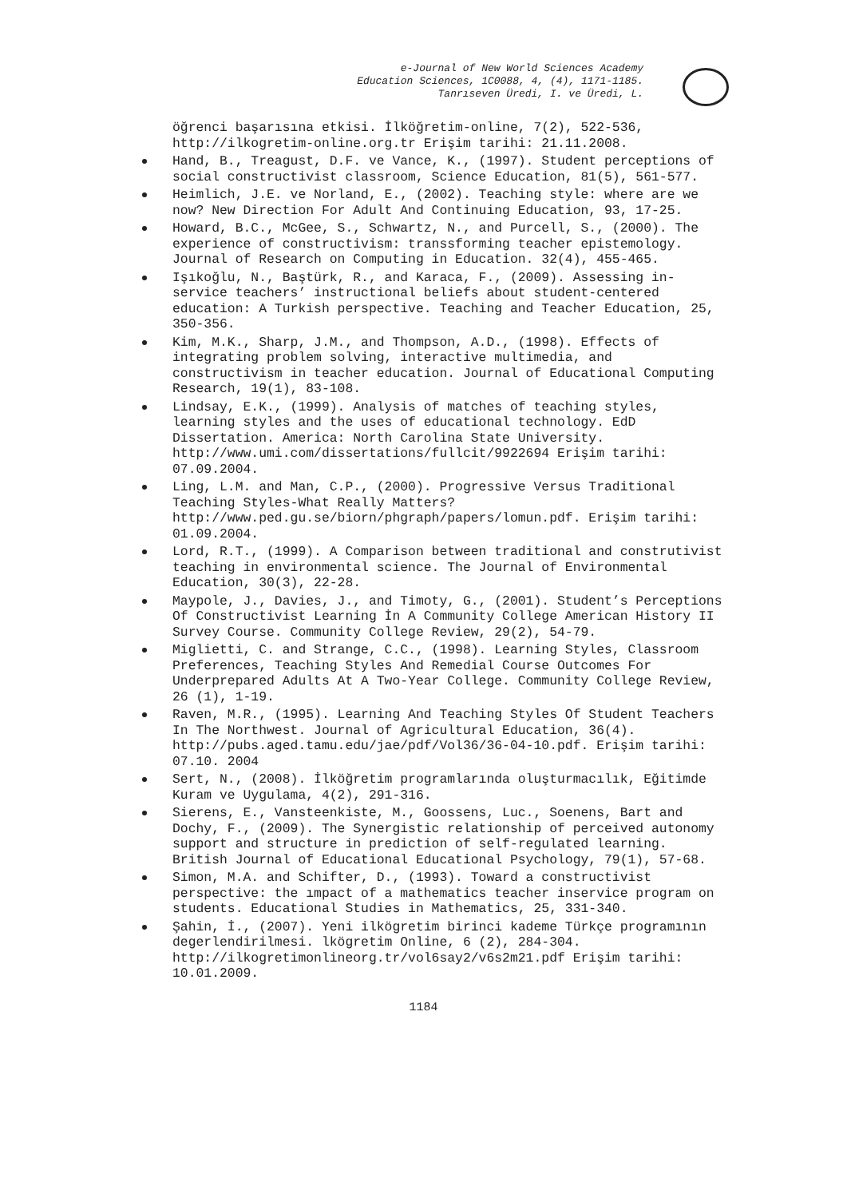e-Journal of New World Sciences Academy
Education Sciences, 1C0088, 4, (4), 1171-1185.
Tanrıseven Üredi, I. ve Üredi, L.
öğrenci başarısına etkisi. İlköğretim-online, 7(2), 522-536, http://ilkogretim-online.org.tr Erişim tarihi: 21.11.2008.
Hand, B., Treagust, D.F. ve Vance, K., (1997). Student perceptions of social constructivist classroom, Science Education, 81(5), 561-577.
Heimlich, J.E. ve Norland, E., (2002). Teaching style: where are we now? New Direction For Adult And Continuing Education, 93, 17-25.
Howard, B.C., McGee, S., Schwartz, N., and Purcell, S., (2000). The experience of constructivism: transsforming teacher epistemology. Journal of Research on Computing in Education. 32(4), 455-465.
Işıkoğlu, N., Baştürk, R., and Karaca, F., (2009). Assessing in-service teachers’ instructional beliefs about student-centered education: A Turkish perspective. Teaching and Teacher Education, 25, 350-356.
Kim, M.K., Sharp, J.M., and Thompson, A.D., (1998). Effects of integrating problem solving, interactive multimedia, and constructivism in teacher education. Journal of Educational Computing Research, 19(1), 83-108.
Lindsay, E.K., (1999). Analysis of matches of teaching styles, learning styles and the uses of educational technology. EdD Dissertation. America: North Carolina State University. http://www.umi.com/dissertations/fullcit/9922694 Erişim tarihi: 07.09.2004.
Ling, L.M. and Man, C.P., (2000). Progressive Versus Traditional Teaching Styles-What Really Matters? http://www.ped.gu.se/biorn/phgraph/papers/lomun.pdf. Erişim tarihi: 01.09.2004.
Lord, R.T., (1999). A Comparison between traditional and construtivist teaching in environmental science. The Journal of Environmental Education, 30(3), 22-28.
Maypole, J., Davies, J., and Timoty, G., (2001). Student’s Perceptions Of Constructivist Learning İn A Community College American History II Survey Course. Community College Review, 29(2), 54-79.
Miglietti, C. and Strange, C.C., (1998). Learning Styles, Classroom Preferences, Teaching Styles And Remedial Course Outcomes For Underprepared Adults At A Two-Year College. Community College Review, 26 (1), 1-19.
Raven, M.R., (1995). Learning And Teaching Styles Of Student Teachers In The Northwest. Journal of Agricultural Education, 36(4). http://pubs.aged.tamu.edu/jae/pdf/Vol36/36-04-10.pdf. Erişim tarihi: 07.10. 2004
Sert, N., (2008). İlköğretim programlarında oluşturmacılık, Eğitimde Kuram ve Uygulama, 4(2), 291-316.
Sierens, E., Vansteenkiste, M., Goossens, Luc., Soenens, Bart and Dochy, F., (2009). The Synergistic relationship of perceived autonomy support and structure in prediction of self-regulated learning. British Journal of Educational Educational Psychology, 79(1), 57-68.
Simon, M.A. and Schifter, D., (1993). Toward a constructivist perspective: the ımpact of a mathematics teacher inservice program on students. Educational Studies in Mathematics, 25, 331-340.
Şahin, İ., (2007). Yeni ilkögretim birinci kademe Türkçe programının degerlendirilmesi. lkögretim Online, 6 (2), 284-304. http://ilkogretimonlineorg.tr/vol6say2/v6s2m21.pdf Erişim tarihi: 10.01.2009.
1184